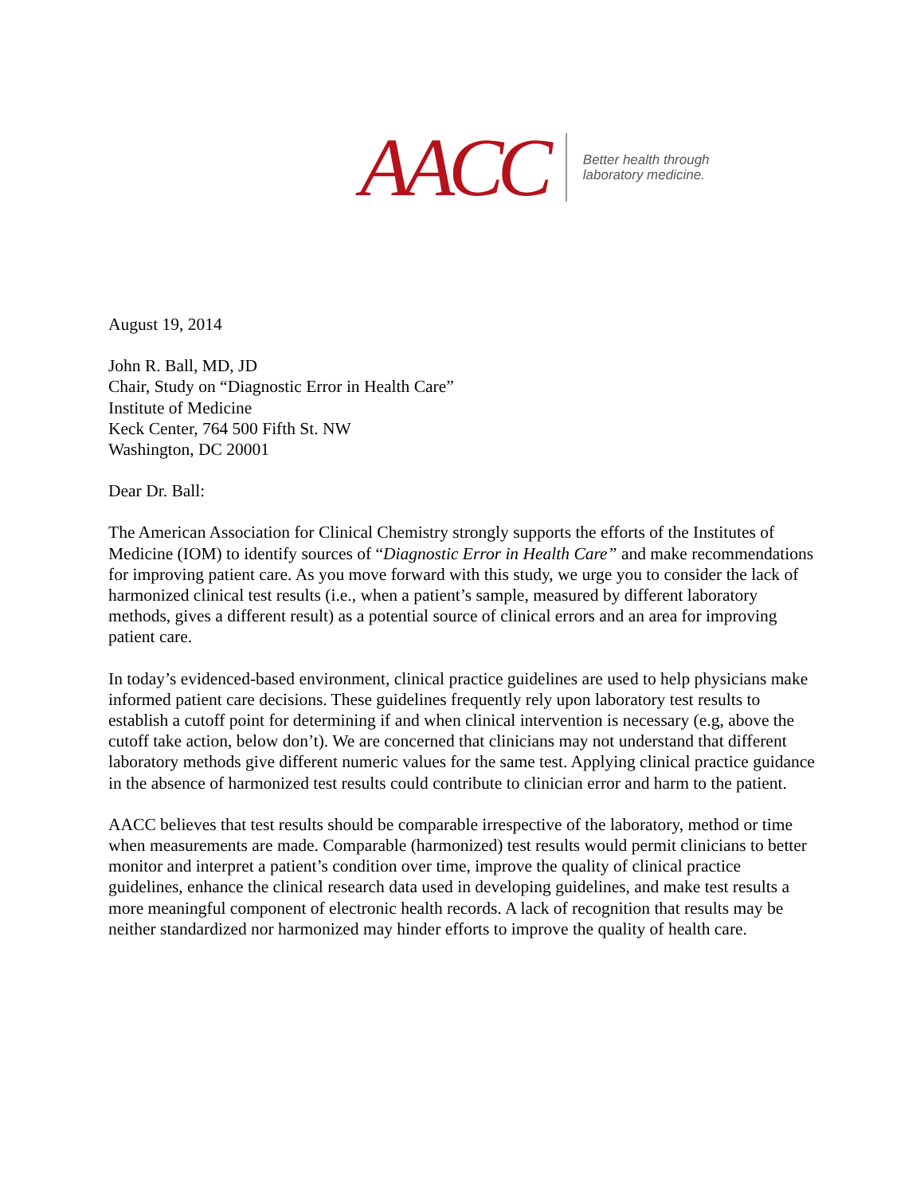AACC
Better health through
laboratory medicine.
August 19, 2014
John R. Ball, MD, JD
Chair, Study on “Diagnostic Error in Health Care”
Institute of Medicine
Keck Center, 764 500 Fifth St. NW
Washington, DC 20001
Dear Dr. Ball:
The American Association for Clinical Chemistry strongly supports the efforts of the Institutes of Medicine (IOM) to identify sources of “Diagnostic Error in Health Care” and make recommendations for improving patient care. As you move forward with this study, we urge you to consider the lack of harmonized clinical test results (i.e., when a patient’s sample, measured by different laboratory methods, gives a different result) as a potential source of clinical errors and an area for improving patient care.
In today’s evidenced-based environment, clinical practice guidelines are used to help physicians make informed patient care decisions. These guidelines frequently rely upon laboratory test results to establish a cutoff point for determining if and when clinical intervention is necessary (e.g, above the cutoff take action, below don’t). We are concerned that clinicians may not understand that different laboratory methods give different numeric values for the same test. Applying clinical practice guidance in the absence of harmonized test results could contribute to clinician error and harm to the patient.
AACC believes that test results should be comparable irrespective of the laboratory, method or time when measurements are made. Comparable (harmonized) test results would permit clinicians to better monitor and interpret a patient’s condition over time, improve the quality of clinical practice guidelines, enhance the clinical research data used in developing guidelines, and make test results a more meaningful component of electronic health records. A lack of recognition that results may be neither standardized nor harmonized may hinder efforts to improve the quality of health care.